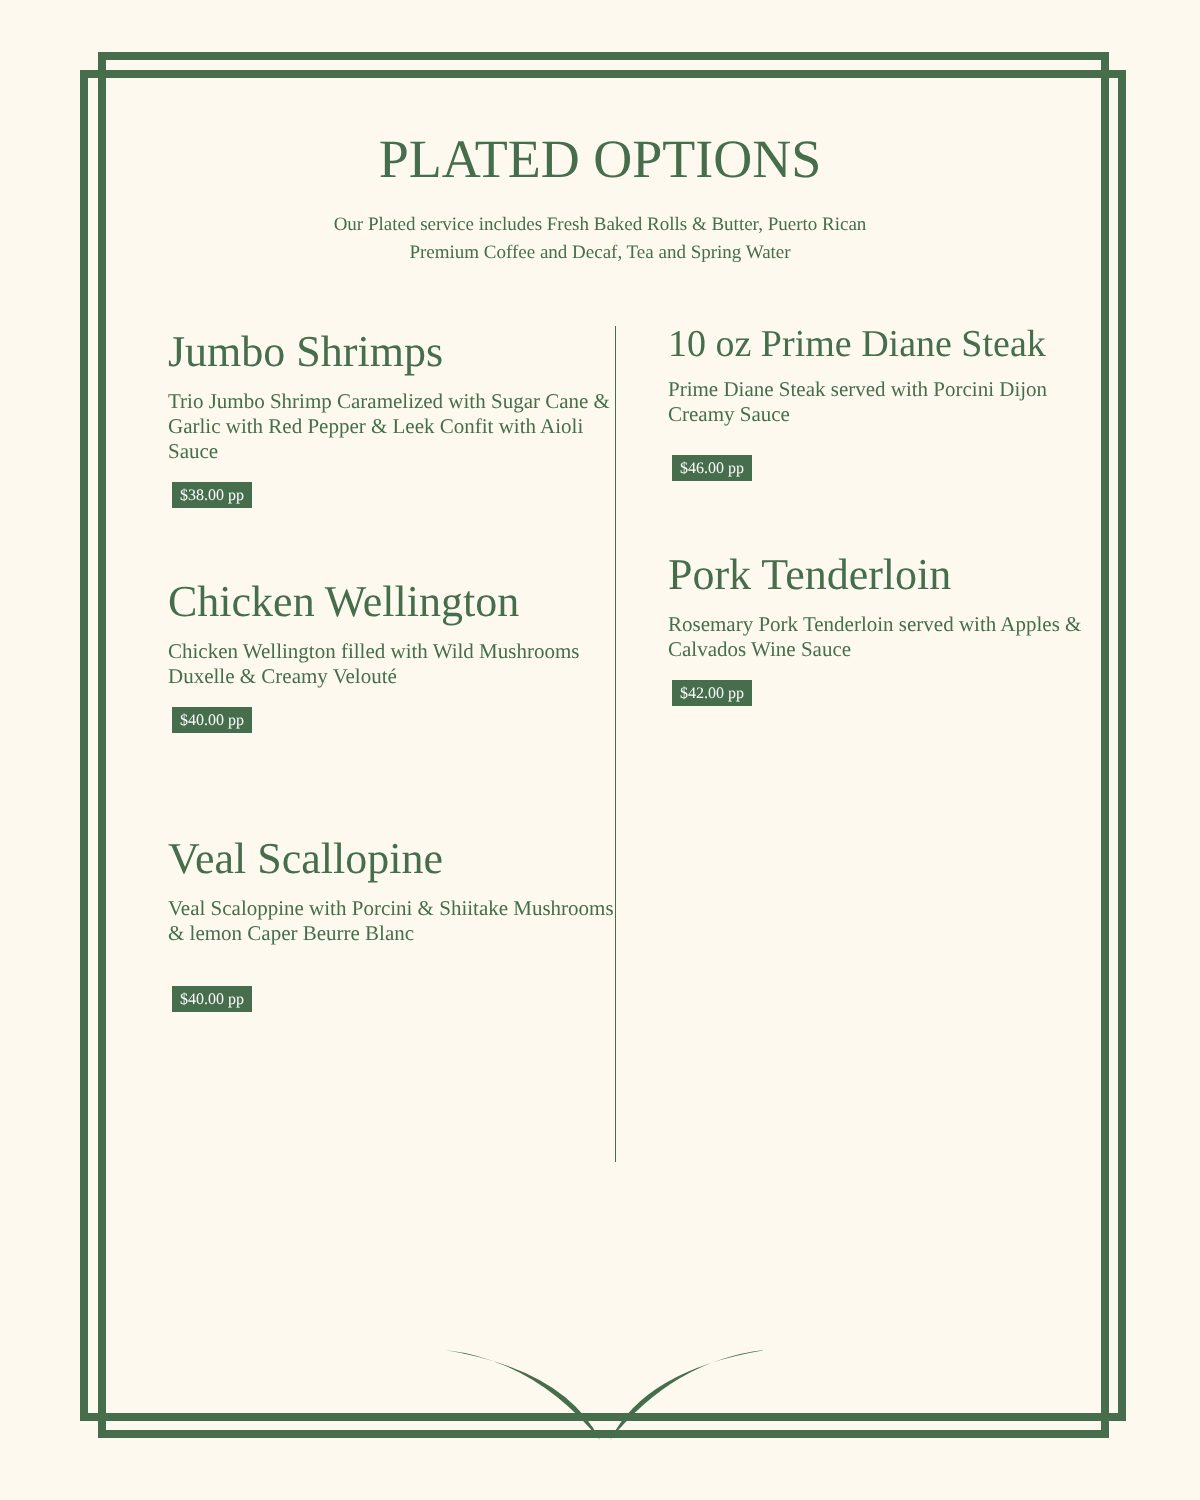PLATED OPTIONS
Our Plated service includes Fresh Baked Rolls & Butter, Puerto Rican Premium Coffee and Decaf, Tea and Spring Water
Jumbo Shrimps
Trio Jumbo Shrimp Caramelized with Sugar Cane & Garlic with Red Pepper & Leek Confit with Aioli Sauce
$38.00 pp
Chicken Wellington
Chicken Wellington filled with Wild Mushrooms Duxelle & Creamy Velouté
$40.00 pp
Veal Scallopine
Veal Scaloppine with Porcini & Shiitake Mushrooms & lemon Caper Beurre Blanc
$40.00 pp
10 oz Prime Diane Steak
Prime Diane Steak served with Porcini Dijon Creamy Sauce
$46.00 pp
Pork Tenderloin
Rosemary Pork Tenderloin served with Apples & Calvados Wine Sauce
$42.00 pp